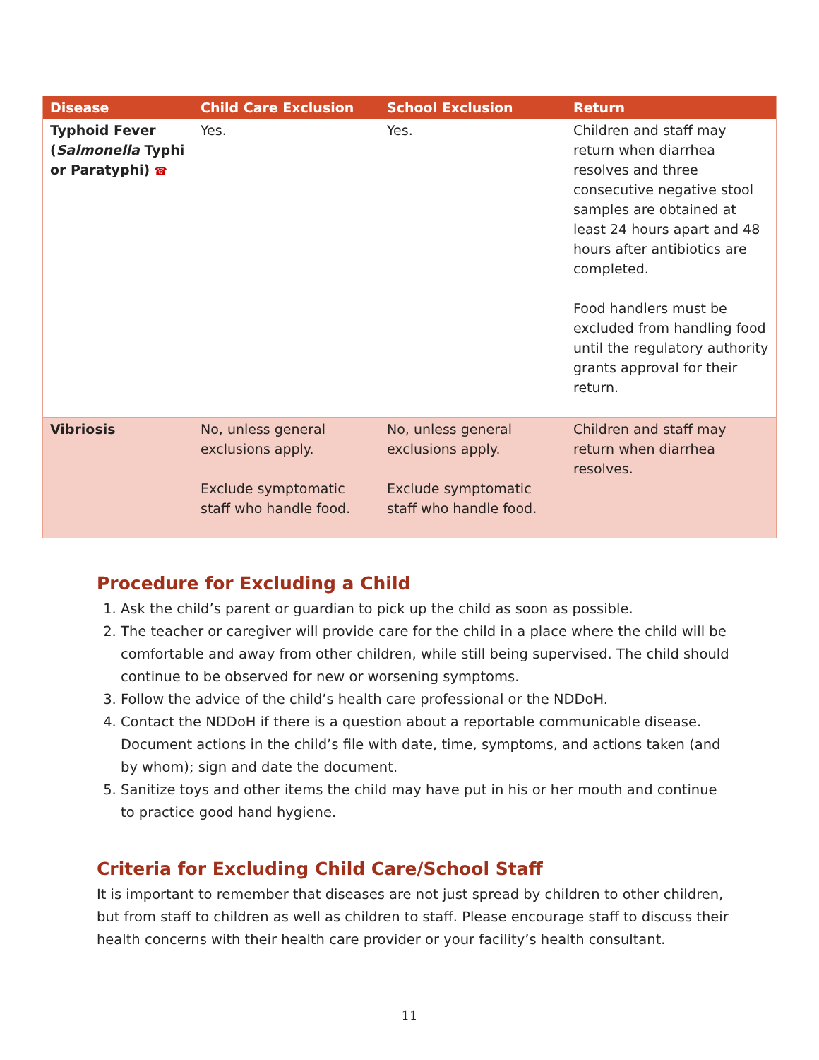| Disease | Child Care Exclusion | School Exclusion | Return |
| --- | --- | --- | --- |
| Typhoid Fever ( Salmonella Typhi or Paratyphi) ☎ | Yes. | Yes. | Children and staff may return when diarrhea resolves and three consecutive negative stool samples are obtained at least 24 hours apart and 48 hours after antibiotics are completed. Food handlers must be excluded from handling food until the regulatory authority grants approval for their return. |
| Vibriosis | No, unless general exclusions apply. Exclude symptomatic staff who handle food. | No, unless general exclusions apply. Exclude symptomatic staff who handle food. | Children and staff may return when diarrhea resolves. |
Procedure for Excluding a Child
1. Ask the child’s parent or guardian to pick up the child as soon as possible.
2. The teacher or caregiver will provide care for the child in a place where the child will be comfortable and away from other children, while still being supervised. The child should continue to be observed for new or worsening symptoms.
3. Follow the advice of the child’s health care professional or the NDDoH.
4. Contact the NDDoH if there is a question about a reportable communicable disease. Document actions in the child’s file with date, time, symptoms, and actions taken (and by whom); sign and date the document.
5. Sanitize toys and other items the child may have put in his or her mouth and continue to practice good hand hygiene.
Criteria for Excluding Child Care/School Staff
It is important to remember that diseases are not just spread by children to other children, but from staff to children as well as children to staff. Please encourage staff to discuss their health concerns with their health care provider or your facility’s health consultant.
11